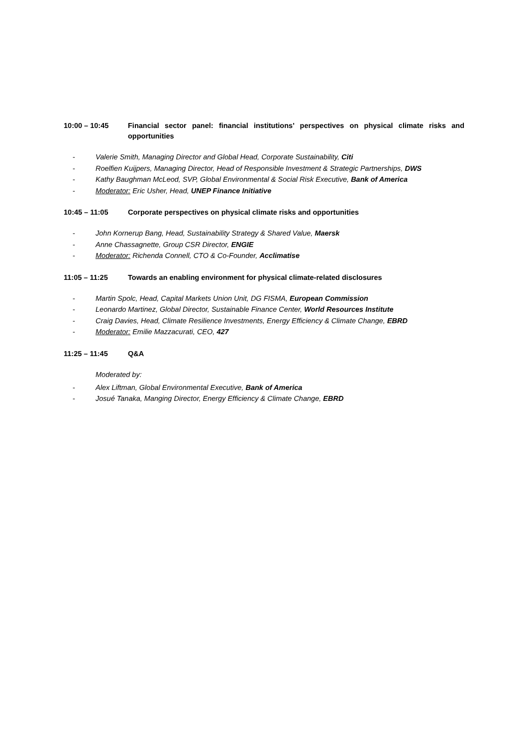10:00 – 10:45 Financial sector panel: financial institutions’ perspectives on physical climate risks and opportunities
- Valerie Smith, Managing Director and Global Head, Corporate Sustainability, Citi
- Roelfien Kuijpers, Managing Director, Head of Responsible Investment & Strategic Partnerships, DWS
- Kathy Baughman McLeod, SVP, Global Environmental & Social Risk Executive, Bank of America
- Moderator: Eric Usher, Head, UNEP Finance Initiative
10:45 – 11:05 Corporate perspectives on physical climate risks and opportunities
- John Kornerup Bang, Head, Sustainability Strategy & Shared Value, Maersk
- Anne Chassagnette, Group CSR Director, ENGIE
- Moderator: Richenda Connell, CTO & Co-Founder, Acclimatise
11:05 – 11:25 Towards an enabling environment for physical climate-related disclosures
- Martin Spolc, Head, Capital Markets Union Unit, DG FISMA, European Commission
- Leonardo Martinez, Global Director, Sustainable Finance Center, World Resources Institute
- Craig Davies, Head, Climate Resilience Investments, Energy Efficiency & Climate Change, EBRD
- Moderator: Emilie Mazzacurati, CEO, 427
11:25 – 11:45 Q&A
Moderated by:
- Alex Liftman, Global Environmental Executive, Bank of America
- Josué Tanaka, Manging Director, Energy Efficiency & Climate Change, EBRD